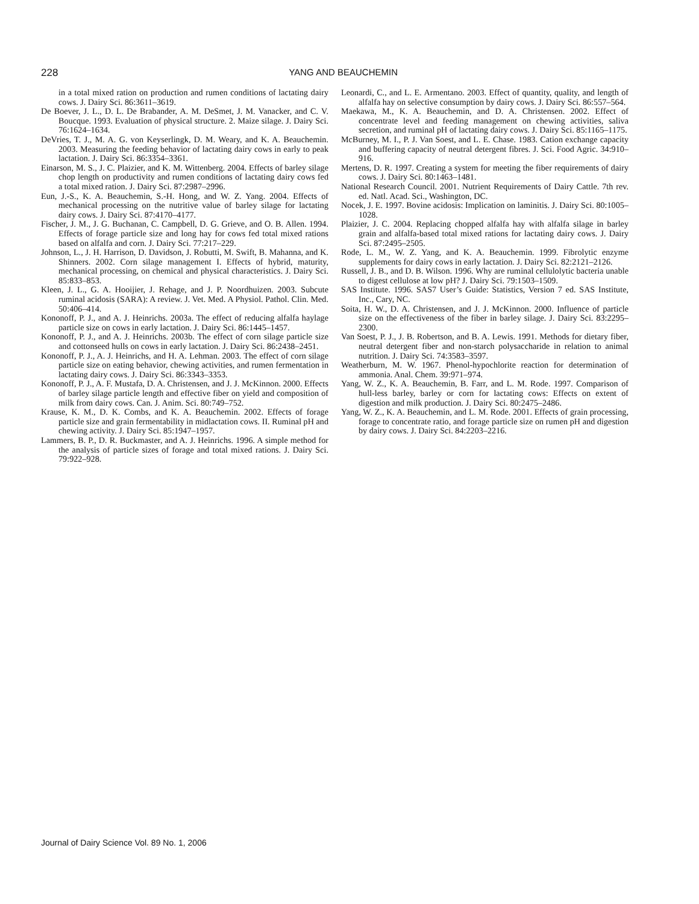228
YANG AND BEAUCHEMIN
in a total mixed ration on production and rumen conditions of lactating dairy cows. J. Dairy Sci. 86:3611–3619.
De Boever, J. L., D. L. De Brabander, A. M. DeSmet, J. M. Vanacker, and C. V. Boucque. 1993. Evaluation of physical structure. 2. Maize silage. J. Dairy Sci. 76:1624–1634.
DeVries, T. J., M. A. G. von Keyserlingk, D. M. Weary, and K. A. Beauchemin. 2003. Measuring the feeding behavior of lactating dairy cows in early to peak lactation. J. Dairy Sci. 86:3354–3361.
Einarson, M. S., J. C. Plaizier, and K. M. Wittenberg. 2004. Effects of barley silage chop length on productivity and rumen conditions of lactating dairy cows fed a total mixed ration. J. Dairy Sci. 87:2987–2996.
Eun, J.-S., K. A. Beauchemin, S.-H. Hong, and W. Z. Yang. 2004. Effects of mechanical processing on the nutritive value of barley silage for lactating dairy cows. J. Dairy Sci. 87:4170–4177.
Fischer, J. M., J. G. Buchanan, C. Campbell, D. G. Grieve, and O. B. Allen. 1994. Effects of forage particle size and long hay for cows fed total mixed rations based on alfalfa and corn. J. Dairy Sci. 77:217–229.
Johnson, L., J. H. Harrison, D. Davidson, J. Robutti, M. Swift, B. Mahanna, and K. Shinners. 2002. Corn silage management I. Effects of hybrid, maturity, mechanical processing, on chemical and physical characteristics. J. Dairy Sci. 85:833–853.
Kleen, J. L., G. A. Hooijier, J. Rehage, and J. P. Noordhuizen. 2003. Subcute ruminal acidosis (SARA): A review. J. Vet. Med. A Physiol. Pathol. Clin. Med. 50:406–414.
Kononoff, P. J., and A. J. Heinrichs. 2003a. The effect of reducing alfalfa haylage particle size on cows in early lactation. J. Dairy Sci. 86:1445–1457.
Kononoff, P. J., and A. J. Heinrichs. 2003b. The effect of corn silage particle size and cottonseed hulls on cows in early lactation. J. Dairy Sci. 86:2438–2451.
Kononoff, P. J., A. J. Heinrichs, and H. A. Lehman. 2003. The effect of corn silage particle size on eating behavior, chewing activities, and rumen fermentation in lactating dairy cows. J. Dairy Sci. 86:3343–3353.
Kononoff, P. J., A. F. Mustafa, D. A. Christensen, and J. J. McKinnon. 2000. Effects of barley silage particle length and effective fiber on yield and composition of milk from dairy cows. Can. J. Anim. Sci. 80:749–752.
Krause, K. M., D. K. Combs, and K. A. Beauchemin. 2002. Effects of forage particle size and grain fermentability in midlactation cows. II. Ruminal pH and chewing activity. J. Dairy Sci. 85:1947–1957.
Lammers, B. P., D. R. Buckmaster, and A. J. Heinrichs. 1996. A simple method for the analysis of particle sizes of forage and total mixed rations. J. Dairy Sci. 79:922–928.
Leonardi, C., and L. E. Armentano. 2003. Effect of quantity, quality, and length of alfalfa hay on selective consumption by dairy cows. J. Dairy Sci. 86:557–564.
Maekawa, M., K. A. Beauchemin, and D. A. Christensen. 2002. Effect of concentrate level and feeding management on chewing activities, saliva secretion, and ruminal pH of lactating dairy cows. J. Dairy Sci. 85:1165–1175.
McBurney, M. I., P. J. Van Soest, and L. E. Chase. 1983. Cation exchange capacity and buffering capacity of neutral detergent fibres. J. Sci. Food Agric. 34:910–916.
Mertens, D. R. 1997. Creating a system for meeting the fiber requirements of dairy cows. J. Dairy Sci. 80:1463–1481.
National Research Council. 2001. Nutrient Requirements of Dairy Cattle. 7th rev. ed. Natl. Acad. Sci., Washington, DC.
Nocek, J. E. 1997. Bovine acidosis: Implication on laminitis. J. Dairy Sci. 80:1005–1028.
Plaizier, J. C. 2004. Replacing chopped alfalfa hay with alfalfa silage in barley grain and alfalfa-based total mixed rations for lactating dairy cows. J. Dairy Sci. 87:2495–2505.
Rode, L. M., W. Z. Yang, and K. A. Beauchemin. 1999. Fibrolytic enzyme supplements for dairy cows in early lactation. J. Dairy Sci. 82:2121–2126.
Russell, J. B., and D. B. Wilson. 1996. Why are ruminal cellulolytic bacteria unable to digest cellulose at low pH? J. Dairy Sci. 79:1503–1509.
SAS Institute. 1996. SAS7 User’s Guide: Statistics, Version 7 ed. SAS Institute, Inc., Cary, NC.
Soita, H. W., D. A. Christensen, and J. J. McKinnon. 2000. Influence of particle size on the effectiveness of the fiber in barley silage. J. Dairy Sci. 83:2295–2300.
Van Soest, P. J., J. B. Robertson, and B. A. Lewis. 1991. Methods for dietary fiber, neutral detergent fiber and non-starch polysaccharide in relation to animal nutrition. J. Dairy Sci. 74:3583–3597.
Weatherburn, M. W. 1967. Phenol-hypochlorite reaction for determination of ammonia. Anal. Chem. 39:971–974.
Yang, W. Z., K. A. Beauchemin, B. Farr, and L. M. Rode. 1997. Comparison of hull-less barley, barley or corn for lactating cows: Effects on extent of digestion and milk production. J. Dairy Sci. 80:2475–2486.
Yang, W. Z., K. A. Beauchemin, and L. M. Rode. 2001. Effects of grain processing, forage to concentrate ratio, and forage particle size on rumen pH and digestion by dairy cows. J. Dairy Sci. 84:2203–2216.
Journal of Dairy Science Vol. 89 No. 1, 2006